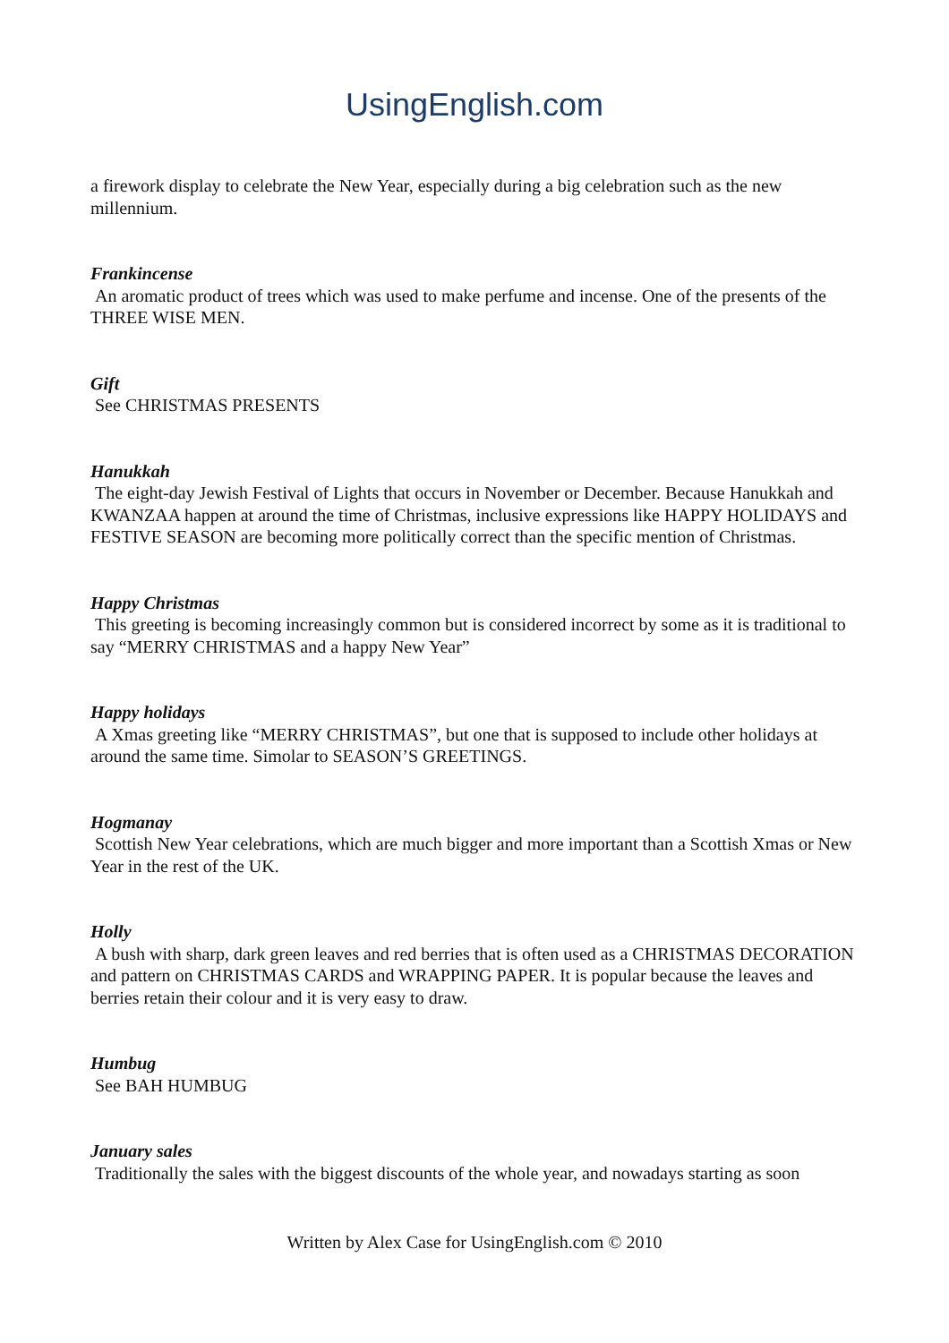UsingEnglish.com
a firework display to celebrate the New Year, especially during a big celebration such as the new millennium.
Frankincense
An aromatic product of trees which was used to make perfume and incense. One of the presents of the THREE WISE MEN.
Gift
See CHRISTMAS PRESENTS
Hanukkah
The eight-day Jewish Festival of Lights that occurs in November or December. Because Hanukkah and KWANZAA happen at around the time of Christmas, inclusive expressions like HAPPY HOLIDAYS and FESTIVE SEASON are becoming more politically correct than the specific mention of Christmas.
Happy Christmas
This greeting is becoming increasingly common but is considered incorrect by some as it is traditional to say “MERRY CHRISTMAS and a happy New Year”
Happy holidays
A Xmas greeting like “MERRY CHRISTMAS”, but one that is supposed to include other holidays at around the same time. Simolar to SEASON’S GREETINGS.
Hogmanay
Scottish New Year celebrations, which are much bigger and more important than a Scottish Xmas or New Year in the rest of the UK.
Holly
A bush with sharp, dark green leaves and red berries that is often used as a CHRISTMAS DECORATION and pattern on CHRISTMAS CARDS and WRAPPING PAPER. It is popular because the leaves and berries retain their colour and it is very easy to draw.
Humbug
See BAH HUMBUG
January sales
Traditionally the sales with the biggest discounts of the whole year, and nowadays starting as soon
Written by Alex Case for UsingEnglish.com © 2010